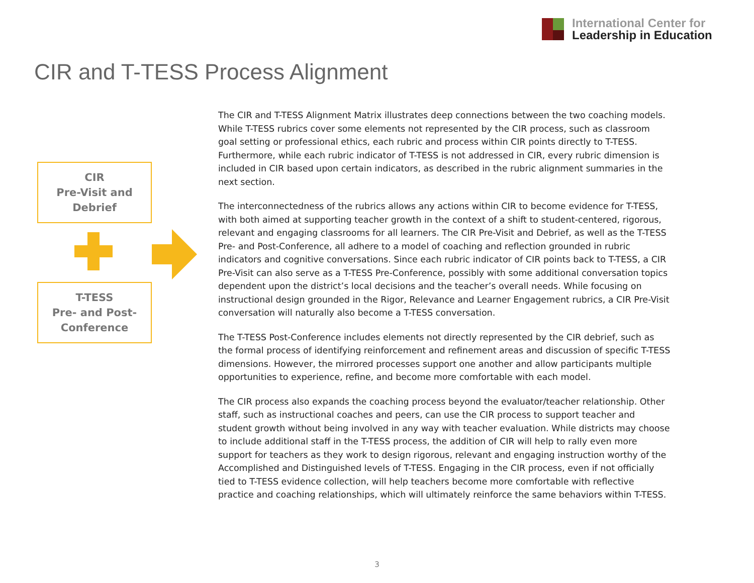International Center for
Leadership in Education
CIR and T-TESS Process Alignment
CIR
Pre-Visit and
Debrief
T-TESS
Pre- and Post-
Conference
The CIR and T-TESS Alignment Matrix illustrates deep connections between the two coaching models. While T-TESS rubrics cover some elements not represented by the CIR process, such as classroom goal setting or professional ethics, each rubric and process within CIR points directly to T-TESS. Furthermore, while each rubric indicator of T-TESS is not addressed in CIR, every rubric dimension is included in CIR based upon certain indicators, as described in the rubric alignment summaries in the next section.
The interconnectedness of the rubrics allows any actions within CIR to become evidence for T-TESS, with both aimed at supporting teacher growth in the context of a shift to student-centered, rigorous, relevant and engaging classrooms for all learners. The CIR Pre-Visit and Debrief, as well as the T-TESS Pre- and Post-Conference, all adhere to a model of coaching and reflection grounded in rubric indicators and cognitive conversations. Since each rubric indicator of CIR points back to T-TESS, a CIR Pre-Visit can also serve as a T-TESS Pre-Conference, possibly with some additional conversation topics dependent upon the district’s local decisions and the teacher’s overall needs. While focusing on instructional design grounded in the Rigor, Relevance and Learner Engagement rubrics, a CIR Pre-Visit conversation will naturally also become a T-TESS conversation.
The T-TESS Post-Conference includes elements not directly represented by the CIR debrief, such as the formal process of identifying reinforcement and refinement areas and discussion of specific T-TESS dimensions. However, the mirrored processes support one another and allow participants multiple opportunities to experience, refine, and become more comfortable with each model.
The CIR process also expands the coaching process beyond the evaluator/teacher relationship. Other staff, such as instructional coaches and peers, can use the CIR process to support teacher and student growth without being involved in any way with teacher evaluation. While districts may choose to include additional staff in the T-TESS process, the addition of CIR will help to rally even more support for teachers as they work to design rigorous, relevant and engaging instruction worthy of the Accomplished and Distinguished levels of T-TESS. Engaging in the CIR process, even if not officially tied to T-TESS evidence collection, will help teachers become more comfortable with reflective practice and coaching relationships, which will ultimately reinforce the same behaviors within T-TESS.
3